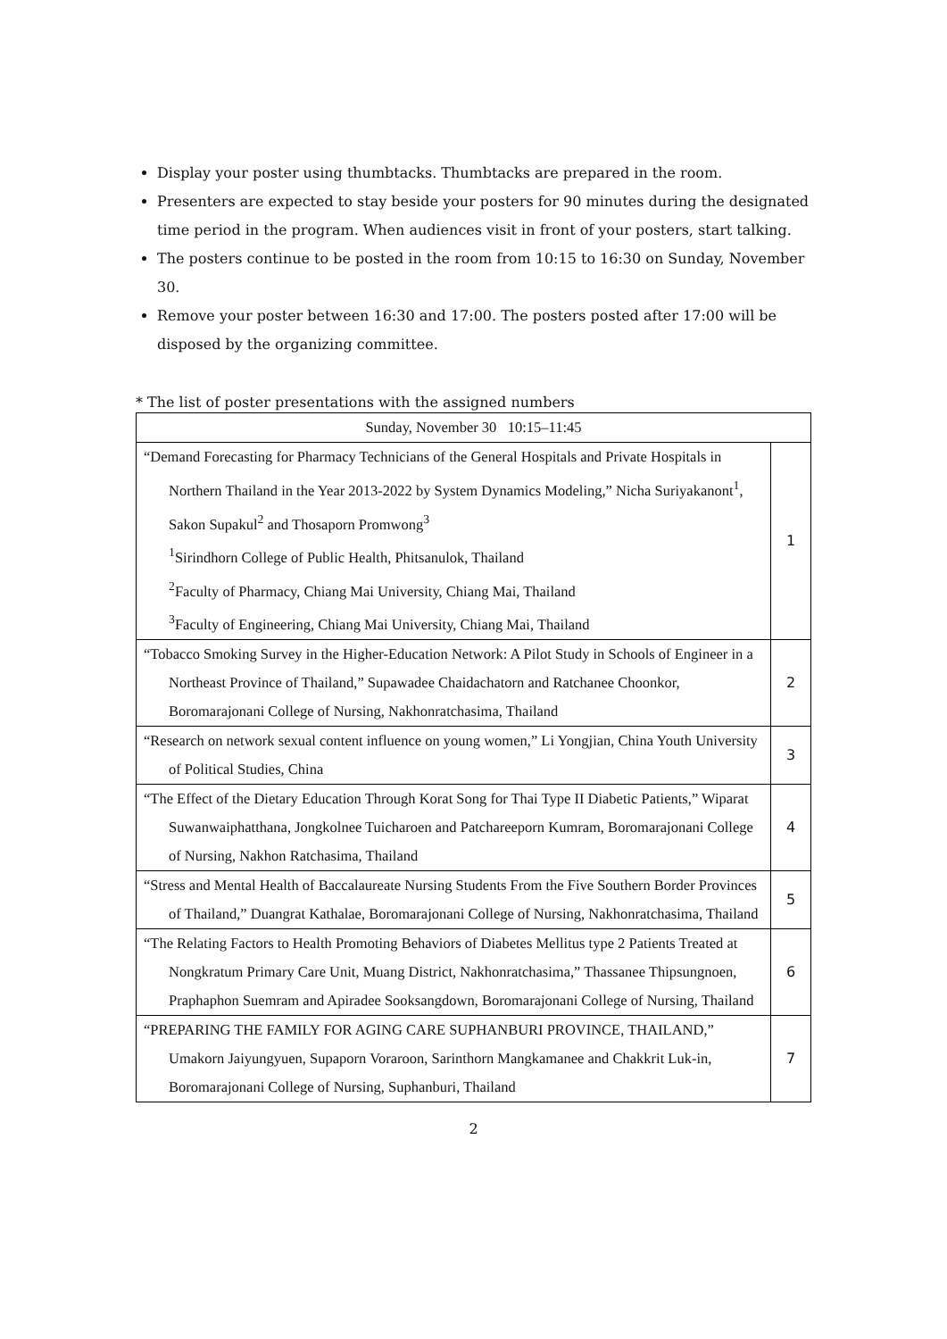Display your poster using thumbtacks. Thumbtacks are prepared in the room.
Presenters are expected to stay beside your posters for 90 minutes during the designated time period in the program. When audiences visit in front of your posters, start talking.
The posters continue to be posted in the room from 10:15 to 16:30 on Sunday, November 30.
Remove your poster between 16:30 and 17:00. The posters posted after 17:00 will be disposed by the organizing committee.
* The list of poster presentations with the assigned numbers
| Sunday, November 30 10:15–11:45 | |
| “Demand Forecasting for Pharmacy Technicians of the General Hospitals and Private Hospitals in Northern Thailand in the Year 2013-2022 by System Dynamics Modeling,” Nicha Suriyakanont<sup>1</sup>, Sakon Supakul<sup>2</sup> and Thosaporn Promwong<sup>3</sup> <sup>1</sup> Sirindhorn College of Public Health, Phitsanulok, Thailand <sup>2</sup> Faculty of Pharmacy, Chiang Mai University, Chiang Mai, Thailand <sup>3</sup> Faculty of Engineering, Chiang Mai University, Chiang Mai, Thailand | 1 |
| “Tobacco Smoking Survey in the Higher-Education Network: A Pilot Study in Schools of Engineer in a Northeast Province of Thailand,” Supawadee Chaidachatorn and Ratchanee Choonkor, Boromarajonani College of Nursing, Nakhonratchasima, Thailand | 2 |
| “Research on network sexual content influence on young women,” Li Yongjian, China Youth University of Political Studies, China | 3 |
| “The Effect of the Dietary Education Through Korat Song for Thai Type II Diabetic Patients,” Wiparat Suwanwaiphatthana, Jongkolnee Tuicharoen and Patchareeporn Kumram, Boromarajonani College of Nursing, Nakhon Ratchasima, Thailand | 4 |
| “Stress and Mental Health of Baccalaureate Nursing Students From the Five Southern Border Provinces of Thailand,” Duangrat Kathalae, Boromarajonani College of Nursing, Nakhonratchasima, Thailand | 5 |
| “The Relating Factors to Health Promoting Behaviors of Diabetes Mellitus type 2 Patients Treated at Nongkratum Primary Care Unit, Muang District, Nakhonratchasima,” Thassanee Thipsungnoen, Praphaphon Suemram and Apiradee Sooksangdown, Boromarajonani College of Nursing, Thailand | 6 |
| “PREPARING THE FAMILY FOR AGING CARE SUPHANBURI PROVINCE, THAILAND,” Umakorn Jaiyungyuen, Supaporn Voraroon, Sarinthorn Mangkamanee and Chakkrit Luk-in, Boromarajonani College of Nursing, Suphanburi, Thailand | 7 |
2